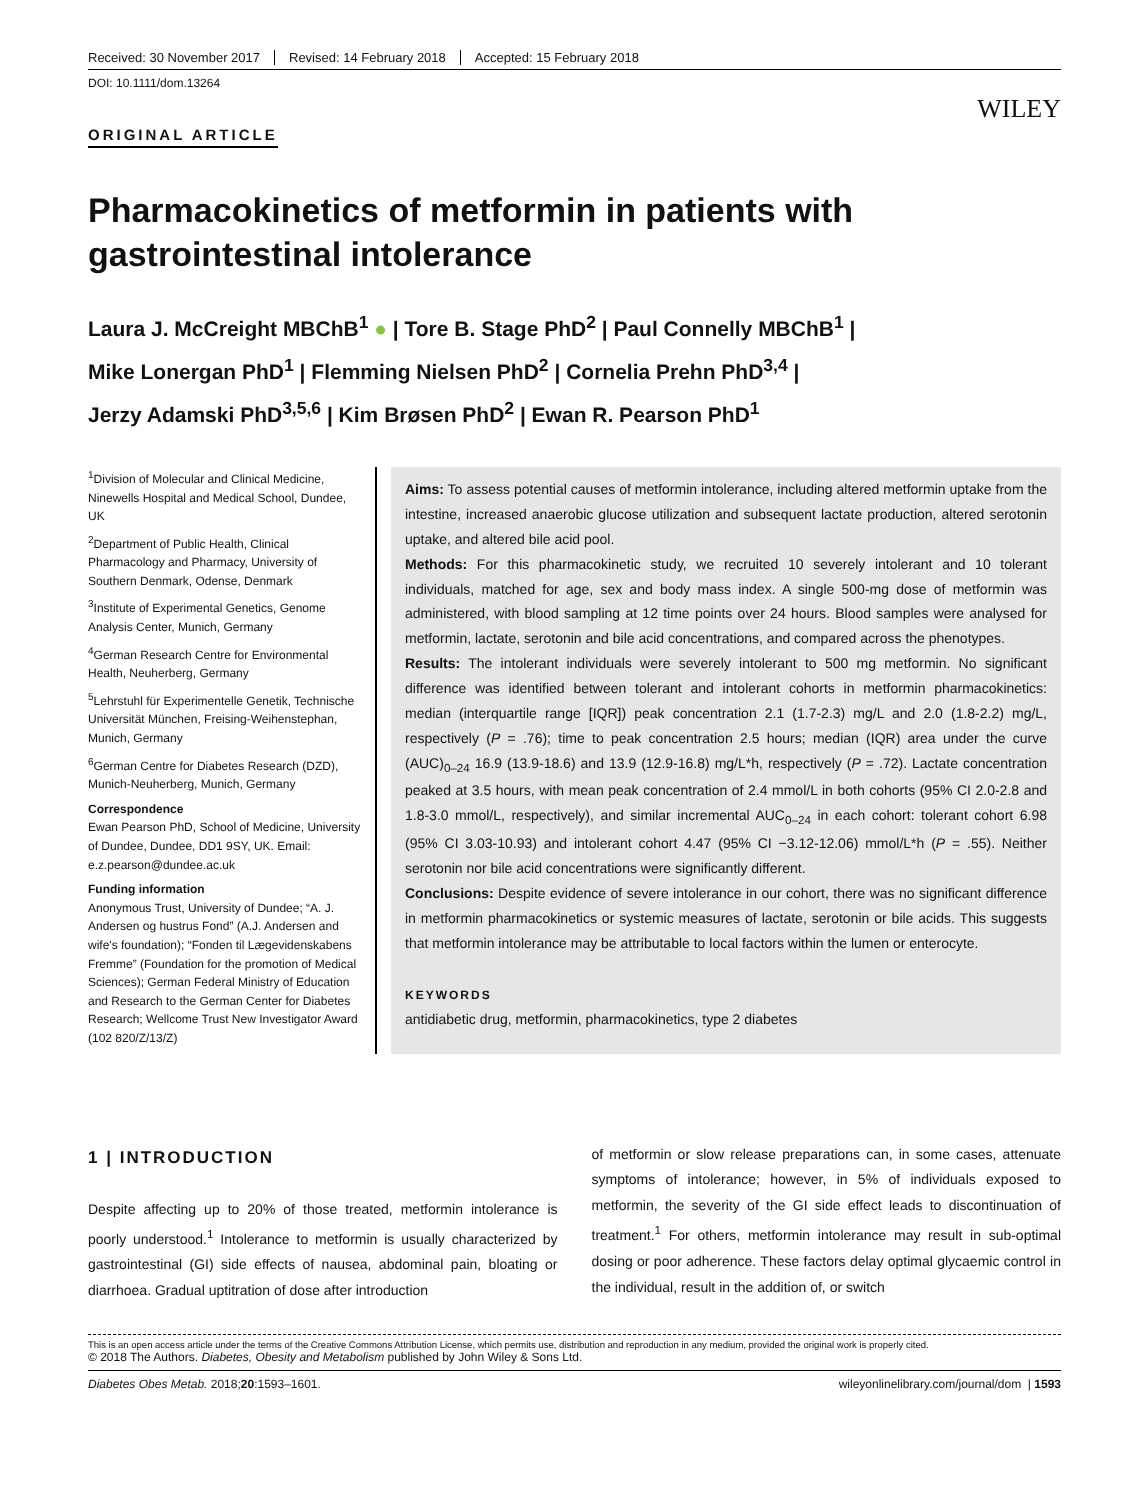Received: 30 November 2017 Revised: 14 February 2018 Accepted: 15 February 2018
DOI: 10.1111/dom.13264
WILEY
ORIGINAL ARTICLE
Pharmacokinetics of metformin in patients with gastrointestinal intolerance
Laura J. McCreight MBChB<sup>1</sup> ● | Tore B. Stage PhD<sup>2</sup> | Paul Connelly MBChB<sup>1</sup> |
Mike Lonergan PhD<sup>1</sup> | Flemming Nielsen PhD<sup>2</sup> | Cornelia Prehn PhD<sup>3,4</sup> |
Jerzy Adamski PhD<sup>3,5,6</sup> | Kim Brøsen PhD<sup>2</sup> | Ewan R. Pearson PhD<sup>1</sup>
<sup>1</sup> Division of Molecular and Clinical Medicine, Ninewells Hospital and Medical School, Dundee, UK
<sup>2</sup> Department of Public Health, Clinical Pharmacology and Pharmacy, University of Southern Denmark, Odense, Denmark
<sup>3</sup> Institute of Experimental Genetics, Genome Analysis Center, Munich, Germany
<sup>4</sup> German Research Centre for Environmental Health, Neuherberg, Germany
<sup>5</sup> Lehrstuhl für Experimentelle Genetik, Technische Universität München, Freising-Weihenstephan, Munich, Germany
<sup>6</sup> German Centre for Diabetes Research (DZD), Munich-Neuherberg, Munich, Germany
Correspondence
Ewan Pearson PhD, School of Medicine, University of Dundee, Dundee, DD1 9SY, UK. Email: e.z.pearson@dundee.ac.uk
Funding information
Anonymous Trust, University of Dundee; “A. J. Andersen og hustrus Fond” (A.J. Andersen and wife's foundation); “Fonden til Lægevidenskabens Fremme” (Foundation for the promotion of Medical Sciences); German Federal Ministry of Education and Research to the German Center for Diabetes Research; Wellcome Trust New Investigator Award (102 820/Z/13/Z)
Aims: To assess potential causes of metformin intolerance, including altered metformin uptake from the intestine, increased anaerobic glucose utilization and subsequent lactate production, altered serotonin uptake, and altered bile acid pool.
Methods: For this pharmacokinetic study, we recruited 10 severely intolerant and 10 tolerant individuals, matched for age, sex and body mass index. A single 500-mg dose of metformin was administered, with blood sampling at 12 time points over 24 hours. Blood samples were analysed for metformin, lactate, serotonin and bile acid concentrations, and compared across the phenotypes.
Results: The intolerant individuals were severely intolerant to 500 mg metformin. No significant difference was identified between tolerant and intolerant cohorts in metformin pharmacokinetics: median (interquartile range [IQR]) peak concentration 2.1 (1.7-2.3) mg/L and 2.0 (1.8-2.2) mg/L, respectively (P = .76); time to peak concentration 2.5 hours; median (IQR) area under the curve (AUC)<sub>0–24</sub> 16.9 (13.9-18.6) and 13.9 (12.9-16.8) mg/L*h, respectively (P = .72). Lactate concentration peaked at 3.5 hours, with mean peak concentration of 2.4 mmol/L in both cohorts (95% CI 2.0-2.8 and 1.8-3.0 mmol/L, respectively), and similar incremental AUC<sub>0–24</sub> in each cohort: tolerant cohort 6.98 (95% CI 3.03-10.93) and intolerant cohort 4.47 (95% CI −3.12-12.06) mmol/L*h (P = .55). Neither serotonin nor bile acid concentrations were significantly different.
Conclusions: Despite evidence of severe intolerance in our cohort, there was no significant difference in metformin pharmacokinetics or systemic measures of lactate, serotonin or bile acids. This suggests that metformin intolerance may be attributable to local factors within the lumen or enterocyte.
KEYWORDS
antidiabetic drug, metformin, pharmacokinetics, type 2 diabetes
1 | INTRODUCTION
Despite affecting up to 20% of those treated, metformin intolerance is poorly understood.<sup>1</sup> Intolerance to metformin is usually characterized by gastrointestinal (GI) side effects of nausea, abdominal pain, bloating or diarrhoea. Gradual uptitration of dose after introduction
of metformin or slow release preparations can, in some cases, attenuate symptoms of intolerance; however, in 5% of individuals exposed to metformin, the severity of the GI side effect leads to discontinuation of treatment.<sup>1</sup> For others, metformin intolerance may result in sub-optimal dosing or poor adherence. These factors delay optimal glycaemic control in the individual, result in the addition of, or switch
This is an open access article under the terms of the Creative Commons Attribution License, which permits use, distribution and reproduction in any medium, provided the original work is properly cited.
© 2018 The Authors. Diabetes, Obesity and Metabolism published by John Wiley & Sons Ltd.
Diabetes Obes Metab. 2018;20:1593–1601. wileyonlinelibrary.com/journal/dom | 1593